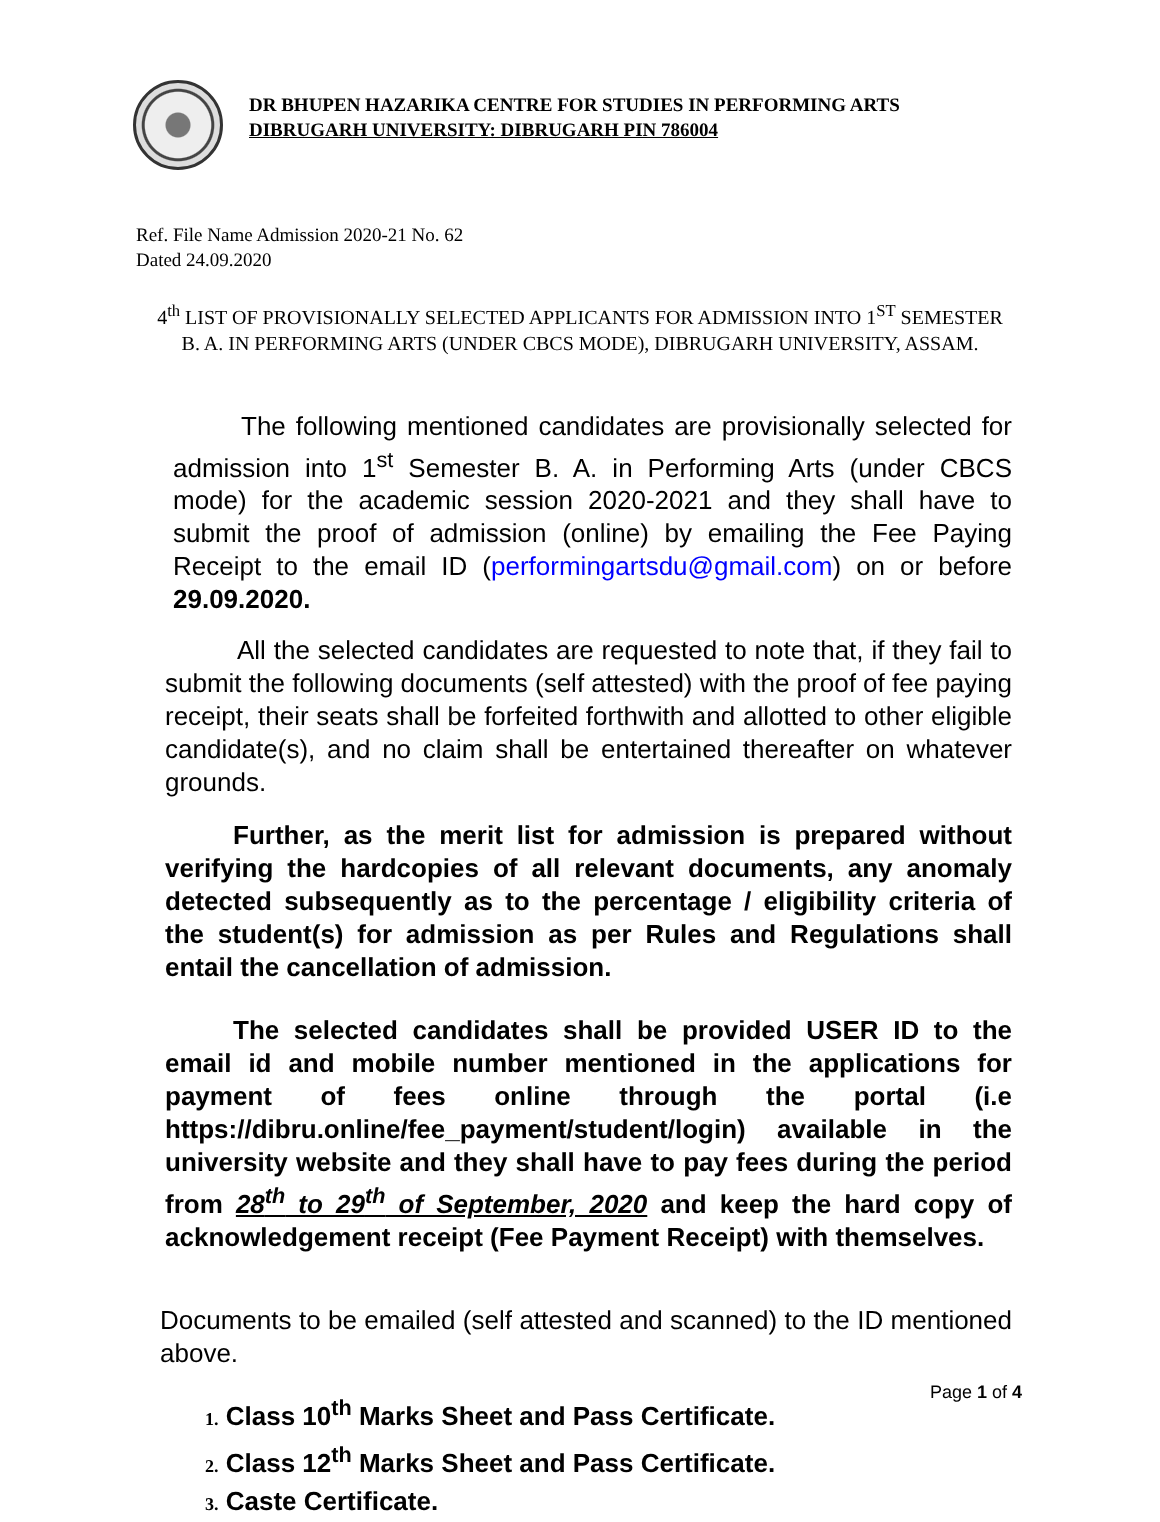DR BHUPEN HAZARIKA CENTRE FOR STUDIES IN PERFORMING ARTS
DIBRUGARH UNIVERSITY: DIBRUGARH PIN 786004
Ref. File Name Admission 2020-21 No. 62
Dated 24.09.2020
4<sup>th</sup> LIST OF PROVISIONALLY SELECTED APPLICANTS FOR ADMISSION INTO 1<sup>ST</sup> SEMESTER B. A. IN PERFORMING ARTS (UNDER CBCS MODE), DIBRUGARH UNIVERSITY, ASSAM.
The following mentioned candidates are provisionally selected for admission into 1<sup>st</sup> Semester B. A. in Performing Arts (under CBCS mode) for the academic session 2020-2021 and they shall have to submit the proof of admission (online) by emailing the Fee Paying Receipt to the email ID (performingartsdu@gmail.com) on or before 29.09.2020.
All the selected candidates are requested to note that, if they fail to submit the following documents (self attested) with the proof of fee paying receipt, their seats shall be forfeited forthwith and allotted to other eligible candidate(s), and no claim shall be entertained thereafter on whatever grounds.
Further, as the merit list for admission is prepared without verifying the hardcopies of all relevant documents, any anomaly detected subsequently as to the percentage / eligibility criteria of the student(s) for admission as per Rules and Regulations shall entail the cancellation of admission.
The selected candidates shall be provided USER ID to the email id and mobile number mentioned in the applications for payment of fees online through the portal (i.e https://dibru.online/fee_payment/student/login) available in the university website and they shall have to pay fees during the period from 28<sup>th</sup> to 29<sup>th</sup> of September, 2020 and keep the hard copy of acknowledgement receipt (Fee Payment Receipt) with themselves.
Documents to be emailed (self attested and scanned) to the ID mentioned above.
1. Class 10<sup>th</sup> Marks Sheet and Pass Certificate.
2. Class 12<sup>th</sup> Marks Sheet and Pass Certificate.
3. Caste Certificate.
Page 1 of 4